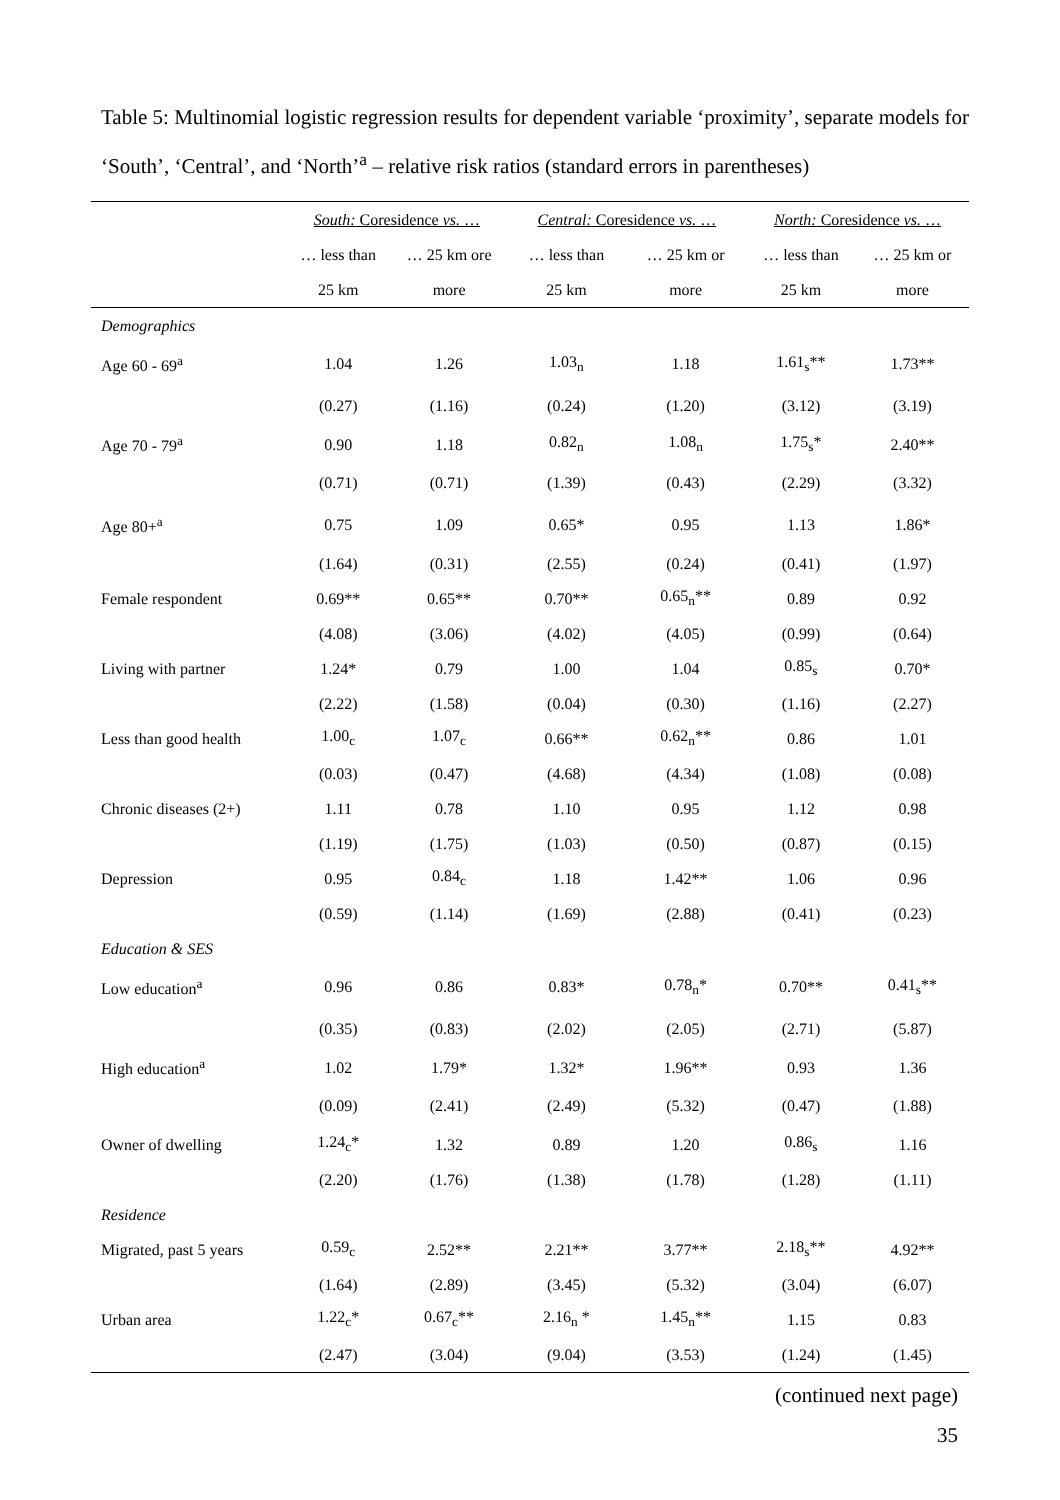Table 5: Multinomial logistic regression results for dependent variable ‘proximity’, separate models for ‘South’, ‘Central’, and ‘North’<sup>a</sup> – relative risk ratios (standard errors in parentheses)
| | South: Coresidence vs. … | | Central: Coresidence vs. … | | North: Coresidence vs. … | |
| --- | --- | --- | --- | --- | --- | --- |
| | … less than | … 25 km ore | … less than | … 25 km or | … less than | … 25 km or |
| | 25 km | more | 25 km | more | 25 km | more |
| Demographics | | | | | | |
| Age 60 - 69<sup>a</sup> | 1.04 | 1.26 | 1.03<sub>n</sub> | 1.18 | 1.61<sub>s</sub>** | 1.73** |
| | (0.27) | (1.16) | (0.24) | (1.20) | (3.12) | (3.19) |
| Age 70 - 79<sup>a</sup> | 0.90 | 1.18 | 0.82<sub>n</sub> | 1.08<sub>n</sub> | 1.75<sub>s</sub>* | 2.40** |
| | (0.71) | (0.71) | (1.39) | (0.43) | (2.29) | (3.32) |
| Age 80+<sup>a</sup> | 0.75 | 1.09 | 0.65* | 0.95 | 1.13 | 1.86* |
| | (1.64) | (0.31) | (2.55) | (0.24) | (0.41) | (1.97) |
| Female respondent | 0.69** | 0.65** | 0.70** | 0.65<sub>n</sub>** | 0.89 | 0.92 |
| | (4.08) | (3.06) | (4.02) | (4.05) | (0.99) | (0.64) |
| Living with partner | 1.24* | 0.79 | 1.00 | 1.04 | 0.85<sub>s</sub> | 0.70* |
| | (2.22) | (1.58) | (0.04) | (0.30) | (1.16) | (2.27) |
| Less than good health | 1.00<sub>c</sub> | 1.07<sub>c</sub> | 0.66** | 0.62<sub>n</sub>** | 0.86 | 1.01 |
| | (0.03) | (0.47) | (4.68) | (4.34) | (1.08) | (0.08) |
| Chronic diseases (2+) | 1.11 | 0.78 | 1.10 | 0.95 | 1.12 | 0.98 |
| | (1.19) | (1.75) | (1.03) | (0.50) | (0.87) | (0.15) |
| Depression | 0.95 | 0.84<sub>c</sub> | 1.18 | 1.42** | 1.06 | 0.96 |
| | (0.59) | (1.14) | (1.69) | (2.88) | (0.41) | (0.23) |
| Education & SES | | | | | | |
| Low education<sup>a</sup> | 0.96 | 0.86 | 0.83* | 0.78<sub>n</sub>* | 0.70** | 0.41<sub>s</sub>** |
| | (0.35) | (0.83) | (2.02) | (2.05) | (2.71) | (5.87) |
| High education<sup>a</sup> | 1.02 | 1.79* | 1.32* | 1.96** | 0.93 | 1.36 |
| | (0.09) | (2.41) | (2.49) | (5.32) | (0.47) | (1.88) |
| Owner of dwelling | 1.24<sub>c</sub>* | 1.32 | 0.89 | 1.20 | 0.86<sub>s</sub> | 1.16 |
| | (2.20) | (1.76) | (1.38) | (1.78) | (1.28) | (1.11) |
| Residence | | | | | | |
| Migrated, past 5 years | 0.59<sub>c</sub> | 2.52** | 2.21** | 3.77** | 2.18<sub>s</sub>** | 4.92** |
| | (1.64) | (2.89) | (3.45) | (5.32) | (3.04) | (6.07) |
| Urban area | 1.22<sub>c</sub>* | 0.67<sub>c</sub>** | 2.16<sub>n</sub> * | 1.45<sub>n</sub>** | 1.15 | 0.83 |
| | (2.47) | (3.04) | (9.04) | (3.53) | (1.24) | (1.45) |
(continued next page)
35